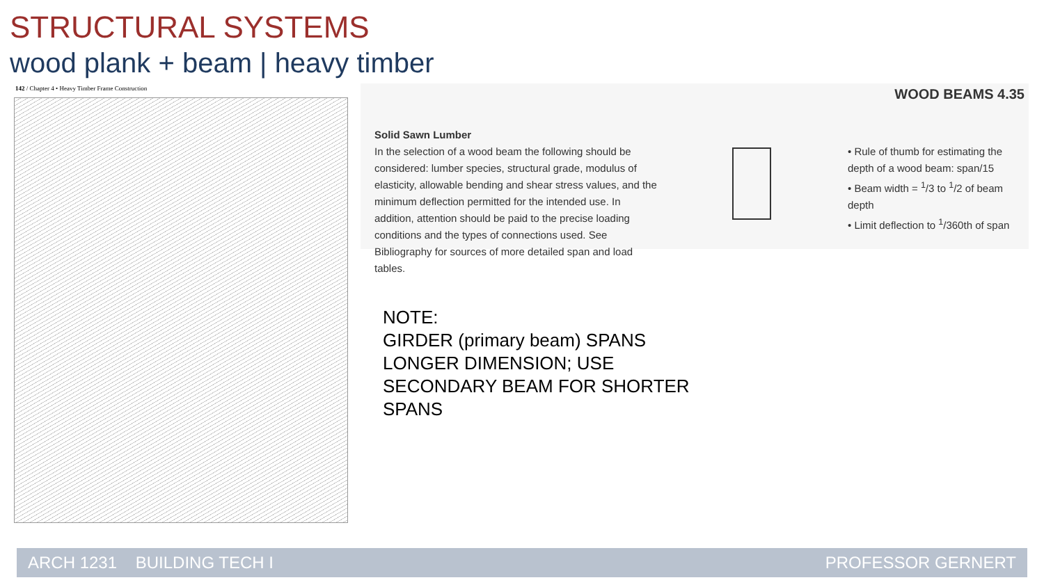STRUCTURAL SYSTEMS
wood plank + beam | heavy timber
142 / Chapter 4 • Heavy Timber Frame Construction
WOOD BEAMS 4.35
Solid Sawn Lumber
In the selection of a wood beam the following should be considered: lumber species, structural grade, modulus of elasticity, allowable bending and shear stress values, and the minimum deflection permitted for the intended use. In addition, attention should be paid to the precise loading conditions and the types of connections used. See Bibliography for sources of more detailed span and load tables.
• Rule of thumb for estimating the depth of a wood beam: span/15
• Beam width = <sup>1</sup>/3 to <sup>1</sup>/2 of beam depth
• Limit deflection to <sup>1</sup>/360th of span
NOTE:
GIRDER (primary beam) SPANS
LONGER DIMENSION; USE
SECONDARY BEAM FOR SHORTER
SPANS
ARCH 1231 BUILDING TECH I PROFESSOR GERNERT